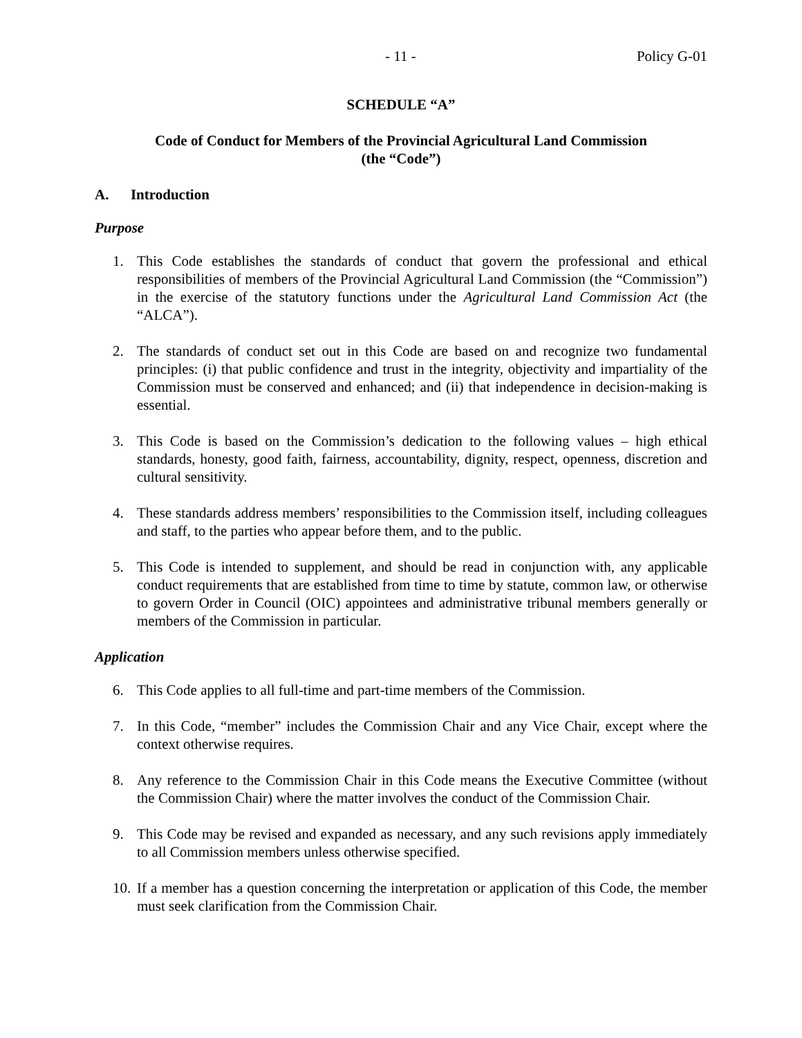- 11 - Policy G-01
SCHEDULE “A”
Code of Conduct for Members of the Provincial Agricultural Land Commission
(the “Code”)
A. Introduction
Purpose
1. This Code establishes the standards of conduct that govern the professional and ethical responsibilities of members of the Provincial Agricultural Land Commission (the “Commission”) in the exercise of the statutory functions under the Agricultural Land Commission Act (the “ALCA”).
2. The standards of conduct set out in this Code are based on and recognize two fundamental principles: (i) that public confidence and trust in the integrity, objectivity and impartiality of the Commission must be conserved and enhanced; and (ii) that independence in decision-making is essential.
3. This Code is based on the Commission’s dedication to the following values – high ethical standards, honesty, good faith, fairness, accountability, dignity, respect, openness, discretion and cultural sensitivity.
4. These standards address members’ responsibilities to the Commission itself, including colleagues and staff, to the parties who appear before them, and to the public.
5. This Code is intended to supplement, and should be read in conjunction with, any applicable conduct requirements that are established from time to time by statute, common law, or otherwise to govern Order in Council (OIC) appointees and administrative tribunal members generally or members of the Commission in particular.
Application
6. This Code applies to all full-time and part-time members of the Commission.
7. In this Code, “member” includes the Commission Chair and any Vice Chair, except where the context otherwise requires.
8. Any reference to the Commission Chair in this Code means the Executive Committee (without the Commission Chair) where the matter involves the conduct of the Commission Chair.
9. This Code may be revised and expanded as necessary, and any such revisions apply immediately to all Commission members unless otherwise specified.
10. If a member has a question concerning the interpretation or application of this Code, the member must seek clarification from the Commission Chair.